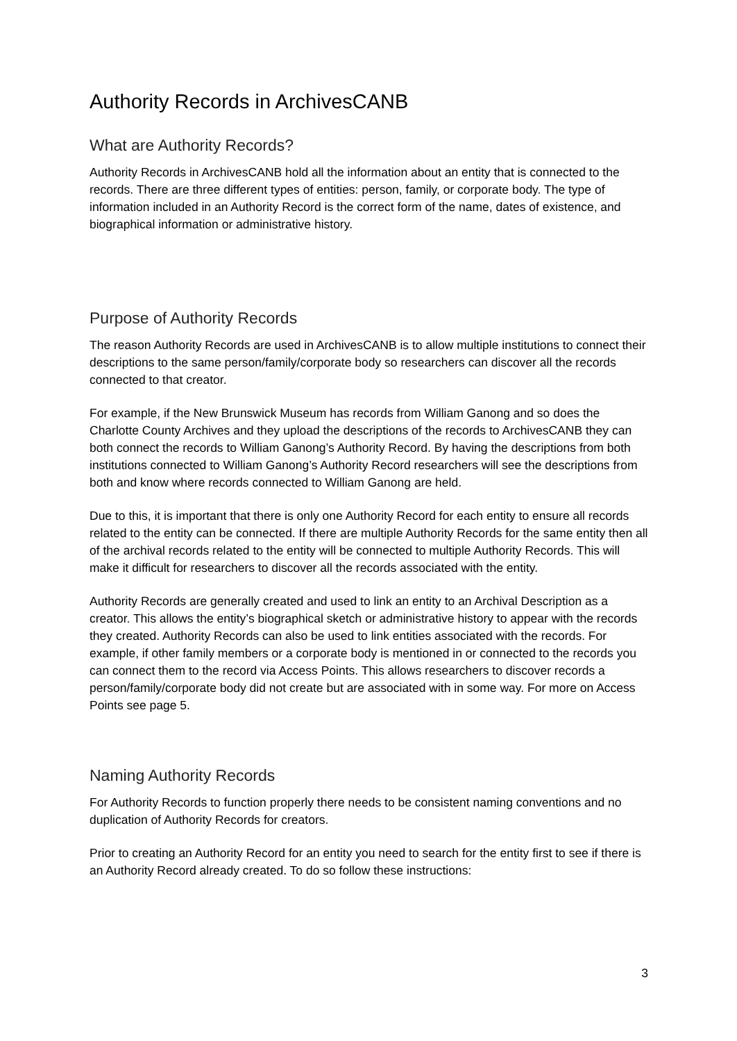Authority Records in ArchivesCANB
What are Authority Records?
Authority Records in ArchivesCANB hold all the information about an entity that is connected to the records. There are three different types of entities: person, family, or corporate body. The type of information included in an Authority Record is the correct form of the name, dates of existence, and biographical information or administrative history.
Purpose of Authority Records
The reason Authority Records are used in ArchivesCANB is to allow multiple institutions to connect their descriptions to the same person/family/corporate body so researchers can discover all the records connected to that creator.
For example, if the New Brunswick Museum has records from William Ganong and so does the Charlotte County Archives and they upload the descriptions of the records to ArchivesCANB they can both connect the records to William Ganong’s Authority Record. By having the descriptions from both institutions connected to William Ganong’s Authority Record researchers will see the descriptions from both and know where records connected to William Ganong are held.
Due to this, it is important that there is only one Authority Record for each entity to ensure all records related to the entity can be connected. If there are multiple Authority Records for the same entity then all of the archival records related to the entity will be connected to multiple Authority Records. This will make it difficult for researchers to discover all the records associated with the entity.
Authority Records are generally created and used to link an entity to an Archival Description as a creator. This allows the entity’s biographical sketch or administrative history to appear with the records they created. Authority Records can also be used to link entities associated with the records. For example, if other family members or a corporate body is mentioned in or connected to the records you can connect them to the record via Access Points. This allows researchers to discover records a person/family/corporate body did not create but are associated with in some way. For more on Access Points see page 5.
Naming Authority Records
For Authority Records to function properly there needs to be consistent naming conventions and no duplication of Authority Records for creators.
Prior to creating an Authority Record for an entity you need to search for the entity first to see if there is an Authority Record already created. To do so follow these instructions:
3